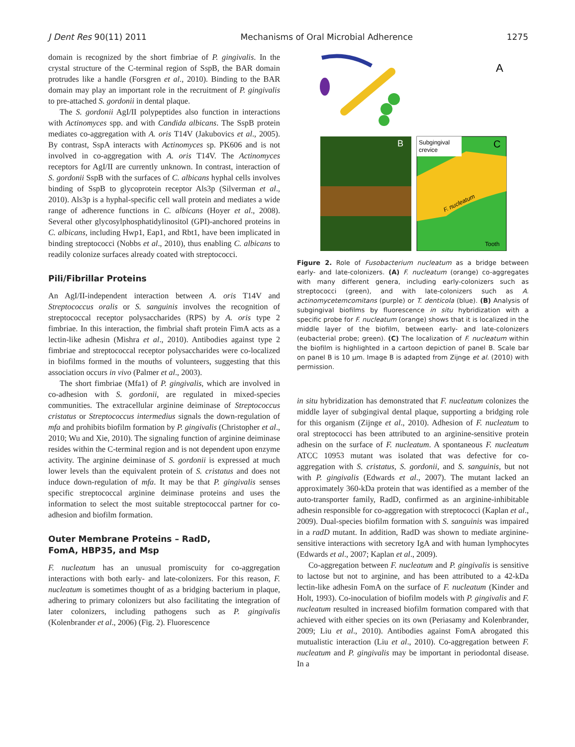J Dent Res 90(11) 2011 Mechanisms of Oral Microbial Adherence 1275
domain is recognized by the short fimbriae of P. gingivalis. In the crystal structure of the C-terminal region of SspB, the BAR domain protrudes like a handle (Forsgren et al., 2010). Binding to the BAR domain may play an important role in the recruitment of P. gingivalis to pre-attached S. gordonii in dental plaque.
The S. gordonii AgI/II polypeptides also function in interactions with Actinomyces spp. and with Candida albicans. The SspB protein mediates co-aggregation with A. oris T14V (Jakubovics et al., 2005). By contrast, SspA interacts with Actinomyces sp. PK606 and is not involved in co-aggregation with A. oris T14V. The Actinomyces receptors for AgI/II are currently unknown. In contrast, interaction of S. gordonii SspB with the surfaces of C. albicans hyphal cells involves binding of SspB to glycoprotein receptor Als3p (Silverman et al., 2010). Als3p is a hyphal-specific cell wall protein and mediates a wide range of adherence functions in C. albicans (Hoyer et al., 2008). Several other glycosylphosphatidylinositol (GPI)-anchored proteins in C. albicans, including Hwp1, Eap1, and Rbt1, have been implicated in binding streptococci (Nobbs et al., 2010), thus enabling C. albicans to readily colonize surfaces already coated with streptococci.
Pili/Fibrillar Proteins
An AgI/II-independent interaction between A. oris T14V and Streptococcus oralis or S. sanguinis involves the recognition of streptococcal receptor polysaccharides (RPS) by A. oris type 2 fimbriae. In this interaction, the fimbrial shaft protein FimA acts as a lectin-like adhesin (Mishra et al., 2010). Antibodies against type 2 fimbriae and streptococcal receptor polysaccharides were co-localized in biofilms formed in the mouths of volunteers, suggesting that this association occurs in vivo (Palmer et al., 2003).
The short fimbriae (Mfa1) of P. gingivalis, which are involved in co-adhesion with S. gordonii, are regulated in mixed-species communities. The extracellular arginine deiminase of Streptococcus cristatus or Streptococcus intermedius signals the down-regulation of mfa and prohibits biofilm formation by P. gingivalis (Christopher et al., 2010; Wu and Xie, 2010). The signaling function of arginine deiminase resides within the C-terminal region and is not dependent upon enzyme activity. The arginine deiminase of S. gordonii is expressed at much lower levels than the equivalent protein of S. cristatus and does not induce down-regulation of mfa. It may be that P. gingivalis senses specific streptococcal arginine deiminase proteins and uses the information to select the most suitable streptococcal partner for co-adhesion and biofilm formation.
Outer Membrane Proteins – RadD,
FomA, HBP35, and Msp
F. nucleatum has an unusual promiscuity for co-aggregation interactions with both early- and late-colonizers. For this reason, F. nucleatum is sometimes thought of as a bridging bacterium in plaque, adhering to primary colonizers but also facilitating the integration of later colonizers, including pathogens such as P. gingivalis (Kolenbrander et al., 2006) (Fig. 2). Fluorescence
A
B
Subgingival
crevice
C
F. nucleatum
Tooth
Figure 2. Role of Fusobacterium nucleatum as a bridge between early- and late-colonizers. (A) F. nucleatum (orange) co-aggregates with many different genera, including early-colonizers such as streptococci (green), and with late-colonizers such as A. actinomycetemcomitans (purple) or T. denticola (blue). (B) Analysis of subgingival biofilms by fluorescence in situ hybridization with a specific probe for F. nucleatum (orange) shows that it is localized in the middle layer of the biofilm, between early- and late-colonizers (eubacterial probe; green). (C) The localization of F. nucleatum within the biofilm is highlighted in a cartoon depiction of panel B. Scale bar on panel B is 10 μm. Image B is adapted from Zijnge et al. (2010) with permission.
in situ hybridization has demonstrated that F. nucleatum colonizes the middle layer of subgingival dental plaque, supporting a bridging role for this organism (Zijnge et al., 2010). Adhesion of F. nucleatum to oral streptococci has been attributed to an arginine-sensitive protein adhesin on the surface of F. nucleatum. A spontaneous F. nucleatum ATCC 10953 mutant was isolated that was defective for co-aggregation with S. cristatus, S. gordonii, and S. sanguinis, but not with P. gingivalis (Edwards et al., 2007). The mutant lacked an approximately 360-kDa protein that was identified as a member of the auto-transporter family, RadD, confirmed as an arginine-inhibitable adhesin responsible for co-aggregation with streptococci (Kaplan et al., 2009). Dual-species biofilm formation with S. sanguinis was impaired in a radD mutant. In addition, RadD was shown to mediate arginine-sensitive interactions with secretory IgA and with human lymphocytes (Edwards et al., 2007; Kaplan et al., 2009).
Co-aggregation between F. nucleatum and P. gingivalis is sensitive to lactose but not to arginine, and has been attributed to a 42-kDa lectin-like adhesin FomA on the surface of F. nucleatum (Kinder and Holt, 1993). Co-inoculation of biofilm models with P. gingivalis and F. nucleatum resulted in increased biofilm formation compared with that achieved with either species on its own (Periasamy and Kolenbrander, 2009; Liu et al., 2010). Antibodies against FomA abrogated this mutualistic interaction (Liu et al., 2010). Co-aggregation between F. nucleatum and P. gingivalis may be important in periodontal disease. In a